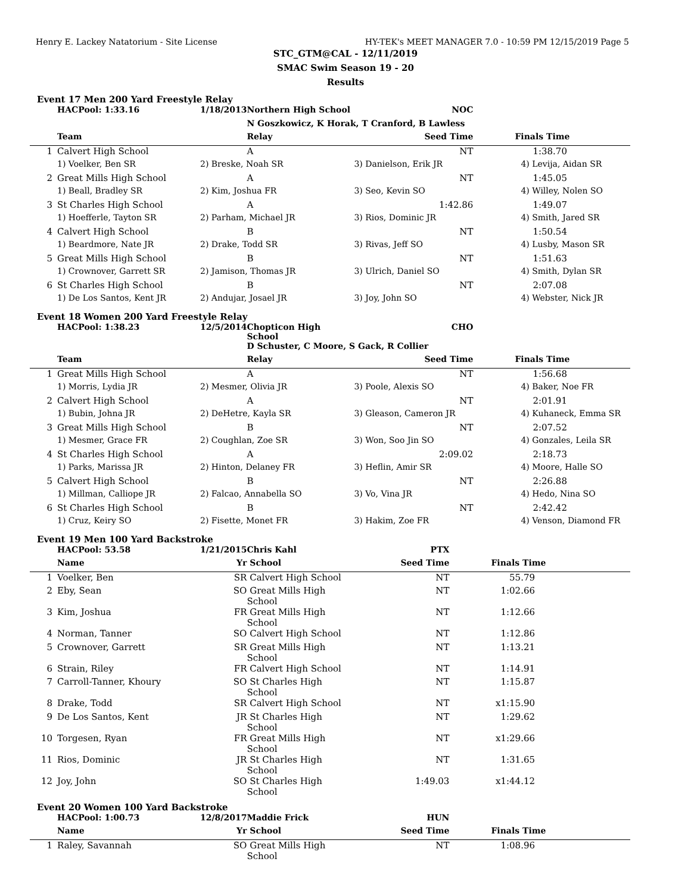Henry E. Lackey Natatorium - Site License HY-TEK's MEET MANAGER 7.0 - 10:59 PM 12/15/2019 Page 5
STC_GTM@CAL - 12/11/2019
SMAC Swim Season 19 - 20
Results
Event 17 Men 200 Yard Freestyle Relay
| | HACPool: 1:33.16 | 1/18/2013 | Northern High School | NOC | |
| | | | N Goszkowicz, K Horak, T Cranford, B Lawless | | |
| | Team | | Relay | Seed Time | Finals Time |
| 1 | Calvert High School | | A | NT | 1:38.70 |
| | 1) Voelker, Ben SR | 2) Breske, Noah SR | | 3) Danielson, Erik JR | 4) Levija, Aidan SR |
| 2 | Great Mills High School | | A | NT | 1:45.05 |
| | 1) Beall, Bradley SR | 2) Kim, Joshua FR | | 3) Seo, Kevin SO | 4) Willey, Nolen SO |
| 3 | St Charles High School | | A | 1:42.86 | 1:49.07 |
| | 1) Hoefferle, Tayton SR | 2) Parham, Michael JR | | 3) Rios, Dominic JR | 4) Smith, Jared SR |
| 4 | Calvert High School | | B | NT | 1:50.54 |
| | 1) Beardmore, Nate JR | 2) Drake, Todd SR | | 3) Rivas, Jeff SO | 4) Lusby, Mason SR |
| 5 | Great Mills High School | | B | NT | 1:51.63 |
| | 1) Crownover, Garrett SR | 2) Jamison, Thomas JR | | 3) Ulrich, Daniel SO | 4) Smith, Dylan SR |
| 6 | St Charles High School | | B | NT | 2:07.08 |
| | 1) De Los Santos, Kent JR | 2) Andujar, Josael JR | | 3) Joy, John SO | 4) Webster, Nick JR |
Event 18 Women 200 Yard Freestyle Relay
| | HACPool: 1:38.23 | 12/5/2014 | Chopticon High School | CHO | |
| | | | D Schuster, C Moore, S Gack, R Collier | | |
| | Team | | Relay | Seed Time | Finals Time |
| 1 | Great Mills High School | | A | NT | 1:56.68 |
| | 1) Morris, Lydia JR | 2) Mesmer, Olivia JR | | 3) Poole, Alexis SO | 4) Baker, Noe FR |
| 2 | Calvert High School | | A | NT | 2:01.91 |
| | 1) Bubin, Johna JR | 2) DeHetre, Kayla SR | | 3) Gleason, Cameron JR | 4) Kuhaneck, Emma SR |
| 3 | Great Mills High School | | B | NT | 2:07.52 |
| | 1) Mesmer, Grace FR | 2) Coughlan, Zoe SR | | 3) Won, Soo Jin SO | 4) Gonzales, Leila SR |
| 4 | St Charles High School | | A | 2:09.02 | 2:18.73 |
| | 1) Parks, Marissa JR | 2) Hinton, Delaney FR | | 3) Heflin, Amir SR | 4) Moore, Halle SO |
| 5 | Calvert High School | | B | NT | 2:26.88 |
| | 1) Millman, Calliope JR | 2) Falcao, Annabella SO | | 3) Vo, Vina JR | 4) Hedo, Nina SO |
| 6 | St Charles High School | | B | NT | 2:42.42 |
| | 1) Cruz, Keiry SO | 2) Fisette, Monet FR | | 3) Hakim, Zoe FR | 4) Venson, Diamond FR |
Event 19 Men 100 Yard Backstroke
| | HACPool: 53.58 | 1/21/2015 | Chris Kahl | PTX | |
| | Name | Yr | School | Seed Time | Finals Time |
| 1 | Voelker, Ben | SR | Calvert High School | NT | 55.79 |
| 2 | Eby, Sean | SO | Great Mills High School | NT | 1:02.66 |
| 3 | Kim, Joshua | FR | Great Mills High School | NT | 1:12.66 |
| 4 | Norman, Tanner | SO | Calvert High School | NT | 1:12.86 |
| 5 | Crownover, Garrett | SR | Great Mills High School | NT | 1:13.21 |
| 6 | Strain, Riley | FR | Calvert High School | NT | 1:14.91 |
| 7 | Carroll-Tanner, Khoury | SO | St Charles High School | NT | 1:15.87 |
| 8 | Drake, Todd | SR | Calvert High School | NT | x1:15.90 |
| 9 | De Los Santos, Kent | JR | St Charles High School | NT | 1:29.62 |
| 10 | Torgesen, Ryan | FR | Great Mills High School | NT | x1:29.66 |
| 11 | Rios, Dominic | JR | St Charles High School | NT | 1:31.65 |
| 12 | Joy, John | SO | St Charles High School | 1:49.03 | x1:44.12 |
Event 20 Women 100 Yard Backstroke
| | HACPool: 1:00.73 | 12/8/2017 | Maddie Frick | HUN | |
| | Name | Yr | School | Seed Time | Finals Time |
| 1 | Raley, Savannah | SO | Great Mills High School | NT | 1:08.96 |